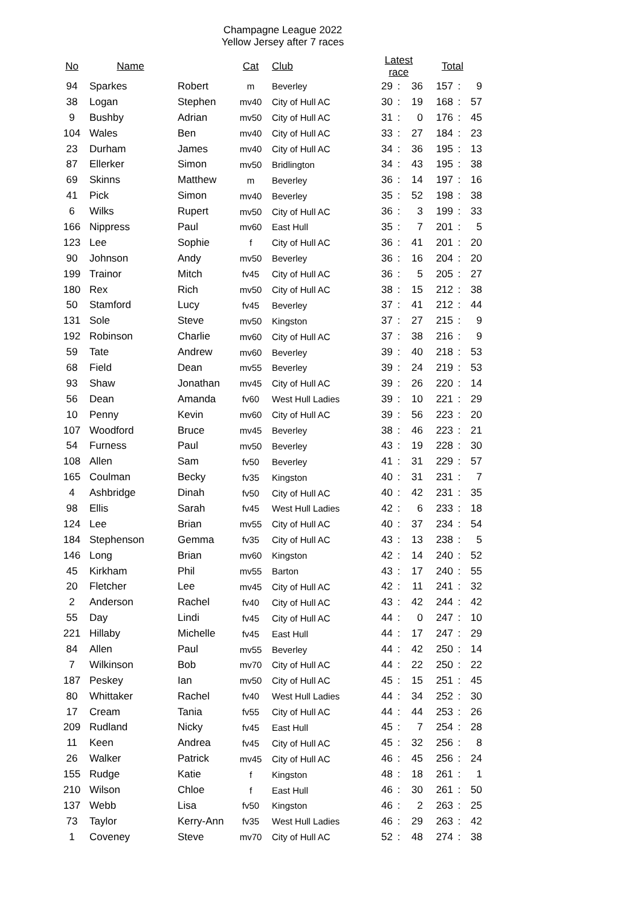Champagne League 2022
Yellow Jersey after 7 races
| No | Name | | Cat | Club | Latest race | | | Total | | |
| --- | --- | --- | --- | --- | --- | --- | --- | --- | --- | --- |
| 94 | Sparkes | Robert | m | Beverley | 29 | : | 36 | 157 | : | 9 |
| 38 | Logan | Stephen | mv40 | City of Hull AC | 30 | : | 19 | 168 | : | 57 |
| 9 | Bushby | Adrian | mv50 | City of Hull AC | 31 | : | 0 | 176 | : | 45 |
| 104 | Wales | Ben | mv40 | City of Hull AC | 33 | : | 27 | 184 | : | 23 |
| 23 | Durham | James | mv40 | City of Hull AC | 34 | : | 36 | 195 | : | 13 |
| 87 | Ellerker | Simon | mv50 | Bridlington | 34 | : | 43 | 195 | : | 38 |
| 69 | Skinns | Matthew | m | Beverley | 36 | : | 14 | 197 | : | 16 |
| 41 | Pick | Simon | mv40 | Beverley | 35 | : | 52 | 198 | : | 38 |
| 6 | Wilks | Rupert | mv50 | City of Hull AC | 36 | : | 3 | 199 | : | 33 |
| 166 | Nippress | Paul | mv60 | East Hull | 35 | : | 7 | 201 | : | 5 |
| 123 | Lee | Sophie | f | City of Hull AC | 36 | : | 41 | 201 | : | 20 |
| 90 | Johnson | Andy | mv50 | Beverley | 36 | : | 16 | 204 | : | 20 |
| 199 | Trainor | Mitch | fv45 | City of Hull AC | 36 | : | 5 | 205 | : | 27 |
| 180 | Rex | Rich | mv50 | City of Hull AC | 38 | : | 15 | 212 | : | 38 |
| 50 | Stamford | Lucy | fv45 | Beverley | 37 | : | 41 | 212 | : | 44 |
| 131 | Sole | Steve | mv50 | Kingston | 37 | : | 27 | 215 | : | 9 |
| 192 | Robinson | Charlie | mv60 | City of Hull AC | 37 | : | 38 | 216 | : | 9 |
| 59 | Tate | Andrew | mv60 | Beverley | 39 | : | 40 | 218 | : | 53 |
| 68 | Field | Dean | mv55 | Beverley | 39 | : | 24 | 219 | : | 53 |
| 93 | Shaw | Jonathan | mv45 | City of Hull AC | 39 | : | 26 | 220 | : | 14 |
| 56 | Dean | Amanda | fv60 | West Hull Ladies | 39 | : | 10 | 221 | : | 29 |
| 10 | Penny | Kevin | mv60 | City of Hull AC | 39 | : | 56 | 223 | : | 20 |
| 107 | Woodford | Bruce | mv45 | Beverley | 38 | : | 46 | 223 | : | 21 |
| 54 | Furness | Paul | mv50 | Beverley | 43 | : | 19 | 228 | : | 30 |
| 108 | Allen | Sam | fv50 | Beverley | 41 | : | 31 | 229 | : | 57 |
| 165 | Coulman | Becky | fv35 | Kingston | 40 | : | 31 | 231 | : | 7 |
| 4 | Ashbridge | Dinah | fv50 | City of Hull AC | 40 | : | 42 | 231 | : | 35 |
| 98 | Ellis | Sarah | fv45 | West Hull Ladies | 42 | : | 6 | 233 | : | 18 |
| 124 | Lee | Brian | mv55 | City of Hull AC | 40 | : | 37 | 234 | : | 54 |
| 184 | Stephenson | Gemma | fv35 | City of Hull AC | 43 | : | 13 | 238 | : | 5 |
| 146 | Long | Brian | mv60 | Kingston | 42 | : | 14 | 240 | : | 52 |
| 45 | Kirkham | Phil | mv55 | Barton | 43 | : | 17 | 240 | : | 55 |
| 20 | Fletcher | Lee | mv45 | City of Hull AC | 42 | : | 11 | 241 | : | 32 |
| 2 | Anderson | Rachel | fv40 | City of Hull AC | 43 | : | 42 | 244 | : | 42 |
| 55 | Day | Lindi | fv45 | City of Hull AC | 44 | : | 0 | 247 | : | 10 |
| 221 | Hillaby | Michelle | fv45 | East Hull | 44 | : | 17 | 247 | : | 29 |
| 84 | Allen | Paul | mv55 | Beverley | 44 | : | 42 | 250 | : | 14 |
| 7 | Wilkinson | Bob | mv70 | City of Hull AC | 44 | : | 22 | 250 | : | 22 |
| 187 | Peskey | Ian | mv50 | City of Hull AC | 45 | : | 15 | 251 | : | 45 |
| 80 | Whittaker | Rachel | fv40 | West Hull Ladies | 44 | : | 34 | 252 | : | 30 |
| 17 | Cream | Tania | fv55 | City of Hull AC | 44 | : | 44 | 253 | : | 26 |
| 209 | Rudland | Nicky | fv45 | East Hull | 45 | : | 7 | 254 | : | 28 |
| 11 | Keen | Andrea | fv45 | City of Hull AC | 45 | : | 32 | 256 | : | 8 |
| 26 | Walker | Patrick | mv45 | City of Hull AC | 46 | : | 45 | 256 | : | 24 |
| 155 | Rudge | Katie | f | Kingston | 48 | : | 18 | 261 | : | 1 |
| 210 | Wilson | Chloe | f | East Hull | 46 | : | 30 | 261 | : | 50 |
| 137 | Webb | Lisa | fv50 | Kingston | 46 | : | 2 | 263 | : | 25 |
| 73 | Taylor | Kerry-Ann | fv35 | West Hull Ladies | 46 | : | 29 | 263 | : | 42 |
| 1 | Coveney | Steve | mv70 | City of Hull AC | 52 | : | 48 | 274 | : | 38 |